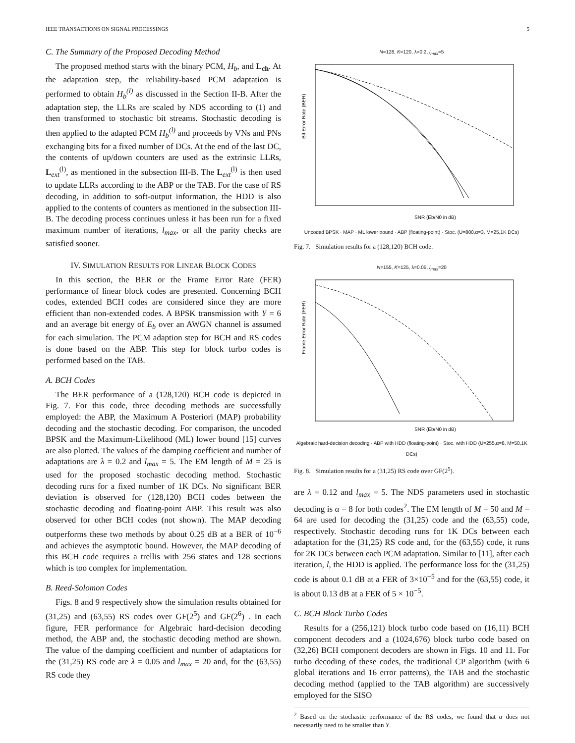IEEE TRANSACTIONS ON SIGNAL PROCESSINGS 5
C. The Summary of the Proposed Decoding Method
The proposed method starts with the binary PCM, H<sub>b</sub>, and L<sub>ch</sub>. At the adaptation step, the reliability-based PCM adaptation is performed to obtain H<sub>b</sub><sup>(l)</sup> as discussed in the Section II-B. After the adaptation step, the LLRs are scaled by NDS according to (1) and then transformed to stochastic bit streams. Stochastic decoding is then applied to the adapted PCM H<sub>b</sub><sup>(l)</sup> and proceeds by VNs and PNs exchanging bits for a fixed number of DCs. At the end of the last DC, the contents of up/down counters are used as the extrinsic LLRs, L<sub>ext</sub><sup>(l)</sup>, as mentioned in the subsection III-B. The L<sub>ext</sub><sup>(l)</sup> is then used to update LLRs according to the ABP or the TAB. For the case of RS decoding, in addition to soft-output information, the HDD is also applied to the contents of counters as mentioned in the subsection III-B. The decoding process continues unless it has been run for a fixed maximum number of iterations, l<sub>max</sub>, or all the parity checks are satisfied sooner.
IV. SIMULATION RESULTS FOR LINEAR BLOCK CODES
In this section, the BER or the Frame Error Rate (FER) performance of linear block codes are presented. Concerning BCH codes, extended BCH codes are considered since they are more efficient than non-extended codes. A BPSK transmission with Y = 6 and an average bit energy of E<sub>b</sub> over an AWGN channel is assumed for each simulation. The PCM adaption step for BCH and RS codes is done based on the ABP. This step for block turbo codes is performed based on the TAB.
A. BCH Codes
The BER performance of a (128,120) BCH code is depicted in Fig. 7. For this code, three decoding methods are successfully employed: the ABP, the Maximum A Posteriori (MAP) probability decoding and the stochastic decoding. For comparison, the uncoded BPSK and the Maximum-Likelihood (ML) lower bound [15] curves are also plotted. The values of the damping coefficient and number of adaptations are λ = 0.2 and l<sub>max</sub> = 5. The EM length of M = 25 is used for the proposed stochastic decoding method. Stochastic decoding runs for a fixed number of 1K DCs. No significant BER deviation is observed for (128,120) BCH codes between the stochastic decoding and floating-point ABP. This result was also observed for other BCH codes (not shown). The MAP decoding outperforms these two methods by about 0.25 dB at a BER of 10<sup>−6</sup> and achieves the asymptotic bound. However, the MAP decoding of this BCH code requires a trellis with 256 states and 128 sections which is too complex for implementation.
B. Reed-Solomon Codes
Figs. 8 and 9 respectively show the simulation results obtained for (31,25) and (63,55) RS codes over GF(2<sup>5</sup>) and GF(2<sup>6</sup>) . In each figure, FER performance for Algebraic hard-decision decoding method, the ABP and, the stochastic decoding method are shown. The value of the damping coefficient and number of adaptations for the (31,25) RS code are λ = 0.05 and l<sub>max</sub> = 20 and, for the (63,55) RS code they
N=128, K=120, λ=0.2, l<sub>max</sub>=5
Bit Error Rate (BER)
SNR (Eb/N0 in dB)
Uncoded BPSK · MAP · ML lower bound · ABP (floating-point) · Stoc. (U=800,α=3, M=25,1K DCs)
Fig. 7. Simulation results for a (128,120) BCH code.
N=155, K=125, λ=0.05, l<sub>max</sub>=20
Frame Error Rate (FER)
SNR (Eb/N0 in dB)
Algebraic hard-decision decoding · ABP with HDD (floating-point) · Stoc. with HDD (U=255,α=8, M=50,1K DCs)
Fig. 8. Simulation results for a (31,25) RS code over GF(2<sup>5</sup>).
are λ = 0.12 and l<sub>max</sub> = 5. The NDS parameters used in stochastic decoding is α = 8 for both codes<sup>2</sup>. The EM length of M = 50 and M = 64 are used for decoding the (31,25) code and the (63,55) code, respectively. Stochastic decoding runs for 1K DCs between each adaptation for the (31,25) RS code and, for the (63,55) code, it runs for 2K DCs between each PCM adaptation. Similar to [11], after each iteration, l, the HDD is applied. The performance loss for the (31,25) code is about 0.1 dB at a FER of 3×10<sup>−5</sup> and for the (63,55) code, it is about 0.13 dB at a FER of 5 × 10<sup>−5</sup>.
C. BCH Block Turbo Codes
Results for a (256,121) block turbo code based on (16,11) BCH component decoders and a (1024,676) block turbo code based on (32,26) BCH component decoders are shown in Figs. 10 and 11. For turbo decoding of these codes, the traditional CP algorithm (with 6 global iterations and 16 error patterns), the TAB and the stochastic decoding method (applied to the TAB algorithm) are successively employed for the SISO
<sup>2</sup> Based on the stochastic performance of the RS codes, we found that α does not necessarily need to be smaller than Y.